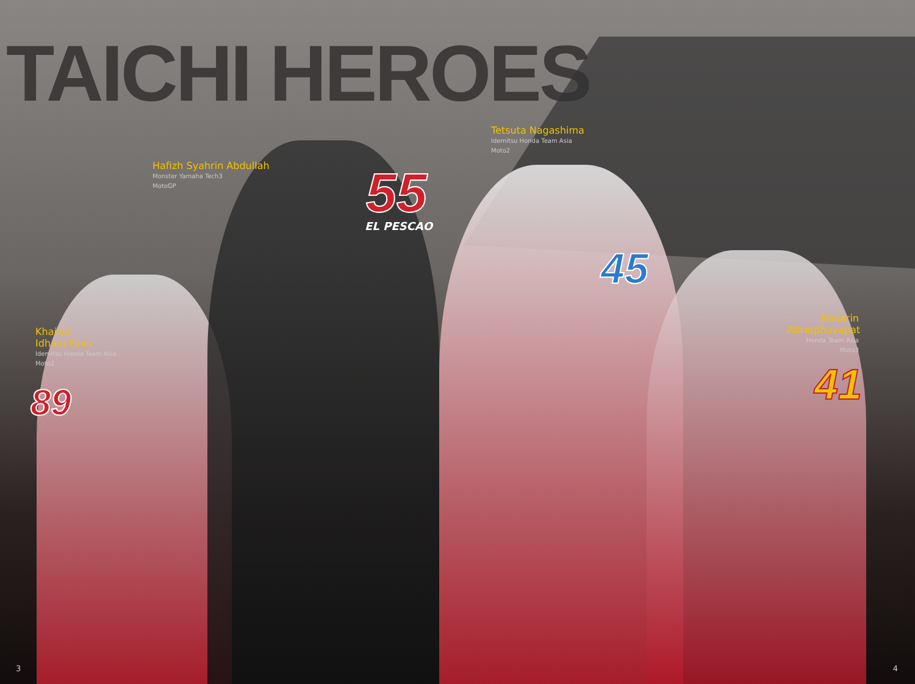TAICHI HEROES
Hafizh Syahrin Abdullah
Monster Yamaha Tech3
MotoGP
Tetsuta Nagashima
Idemitsu Honda Team Asia
Moto2
Khairul
Idham Pawi
Idemitsu Honda Team Asia
Moto2
Nakarin
Atiratphuvapat
Honda Team Asia
Moto3
55
EL PESCAO
89
45
41
3 4